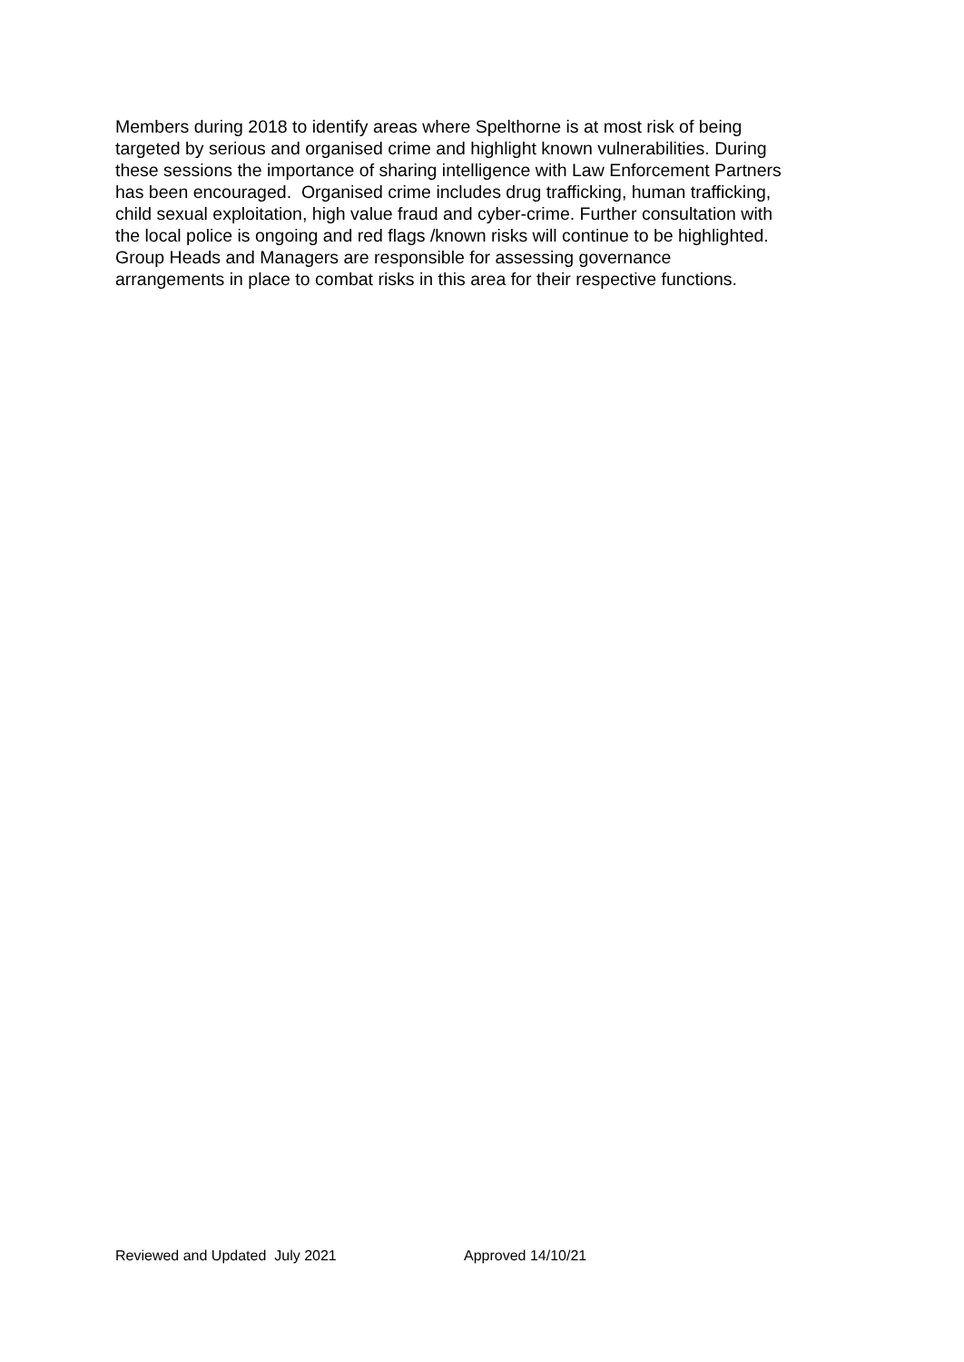Members during 2018 to identify areas where Spelthorne is at most risk of being
targeted by serious and organised crime and highlight known vulnerabilities. During
these sessions the importance of sharing intelligence with Law Enforcement Partners
has been encouraged. Organised crime includes drug trafficking, human trafficking,
child sexual exploitation, high value fraud and cyber-crime. Further consultation with
the local police is ongoing and red flags /known risks will continue to be highlighted.
Group Heads and Managers are responsible for assessing governance
arrangements in place to combat risks in this area for their respective functions.
Reviewed and Updated July 2021 Approved 14/10/21